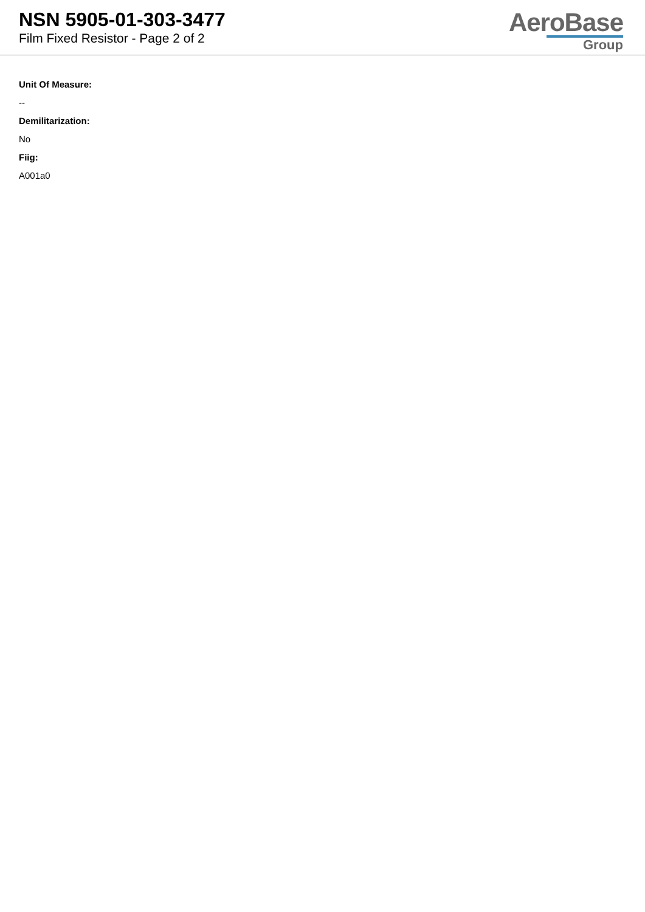NSN 5905-01-303-3477
Film Fixed Resistor - Page 2 of 2
AeroBase
Group
Unit Of Measure:
--
Demilitarization:
No
Fiig:
A001a0